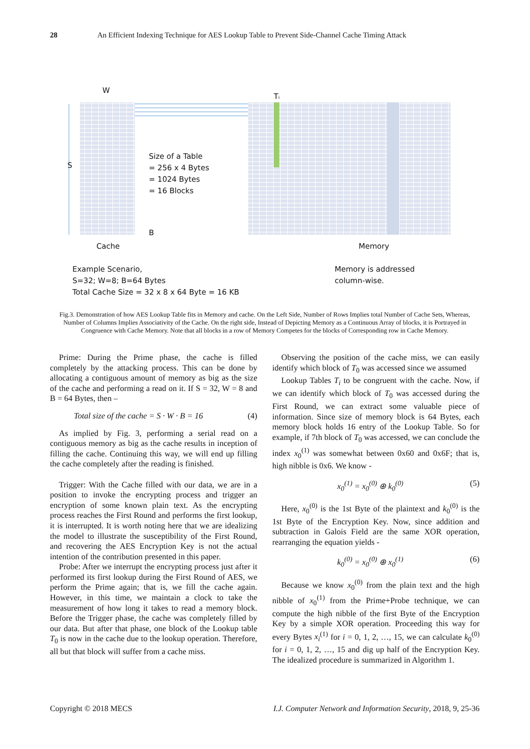28 An Efficient Indexing Technique for AES Lookup Table to Prevent Side-Channel Cache Timing Attack
W
Tᵢ
S
Size of a Table
= 256 x 4 Bytes
= 1024 Bytes
= 16 Blocks
B
Cache Memory
Example Scenario,
S=32; W=8; B=64 Bytes
Total Cache Size = 32 x 8 x 64 Byte = 16 KB
Memory is addressed
column-wise.
Fig.3. Demonstration of how AES Lookup Table fits in Memory and cache. On the Left Side, Number of Rows Implies total Number of Cache Sets, Whereas, Number of Columns Implies Associativity of the Cache. On the right side, Instead of Depicting Memory as a Continuous Array of blocks, it is Portrayed in Congruence with Cache Memory. Note that all blocks in a row of Memory Competes for the blocks of Corresponding row in Cache Memory.
Prime: During the Prime phase, the cache is filled completely by the attacking process. This can be done by allocating a contiguous amount of memory as big as the size of the cache and performing a read on it. If S = 32, W = 8 and B = 64 Bytes, then –
Total size of the cache = S · W · B = 16 (4)
As implied by Fig. 3, performing a serial read on a contiguous memory as big as the cache results in inception of filling the cache. Continuing this way, we will end up filling the cache completely after the reading is finished.
Trigger: With the Cache filled with our data, we are in a position to invoke the encrypting process and trigger an encryption of some known plain text. As the encrypting process reaches the First Round and performs the first lookup, it is interrupted. It is worth noting here that we are idealizing the model to illustrate the susceptibility of the First Round, and recovering the AES Encryption Key is not the actual intention of the contribution presented in this paper.
Probe: After we interrupt the encrypting process just after it performed its first lookup during the First Round of AES, we perform the Prime again; that is, we fill the cache again. However, in this time, we maintain a clock to take the measurement of how long it takes to read a memory block. Before the Trigger phase, the cache was completely filled by our data. But after that phase, one block of the Lookup table T<sub>0</sub> is now in the cache due to the lookup operation. Therefore, all but that block will suffer from a cache miss.
Observing the position of the cache miss, we can easily identify which block of T<sub>0</sub> was accessed since we assumed
Lookup Tables T<sub>i</sub> to be congruent with the cache. Now, if we can identify which block of T<sub>0</sub> was accessed during the First Round, we can extract some valuable piece of information. Since size of memory block is 64 Bytes, each memory block holds 16 entry of the Lookup Table. So for example, if 7th block of T<sub>0</sub> was accessed, we can conclude the index x<sub>0</sub><sup>(1)</sup> was somewhat between 0x60 and 0x6F; that is, high nibble is 0x6. We know -
x<sub>0</sub><sup>(1)</sup> = x<sub>0</sub><sup>(0)</sup> ⊕ k<sub>0</sub><sup>(0)</sup> (5)
Here, x<sub>0</sub><sup>(0)</sup> is the 1st Byte of the plaintext and k<sub>0</sub><sup>(0)</sup> is the 1st Byte of the Encryption Key. Now, since addition and subtraction in Galois Field are the same XOR operation, rearranging the equation yields -
k<sub>0</sub><sup>(0)</sup> = x<sub>0</sub><sup>(0)</sup> ⊕ x<sub>0</sub><sup>(1)</sup> (6)
Because we know x<sub>0</sub><sup>(0)</sup> from the plain text and the high nibble of x<sub>0</sub><sup>(1)</sup> from the Prime+Probe technique, we can compute the high nibble of the first Byte of the Encryption Key by a simple XOR operation. Proceeding this way for every Bytes x<sub>i</sub><sup>(1)</sup> for i = 0, 1, 2, …, 15, we can calculate k<sub>0</sub><sup>(0)</sup> for i = 0, 1, 2, …, 15 and dig up half of the Encryption Key. The idealized procedure is summarized in Algorithm 1.
Copyright © 2018 MECS I.J. Computer Network and Information Security, 2018, 9, 25-36